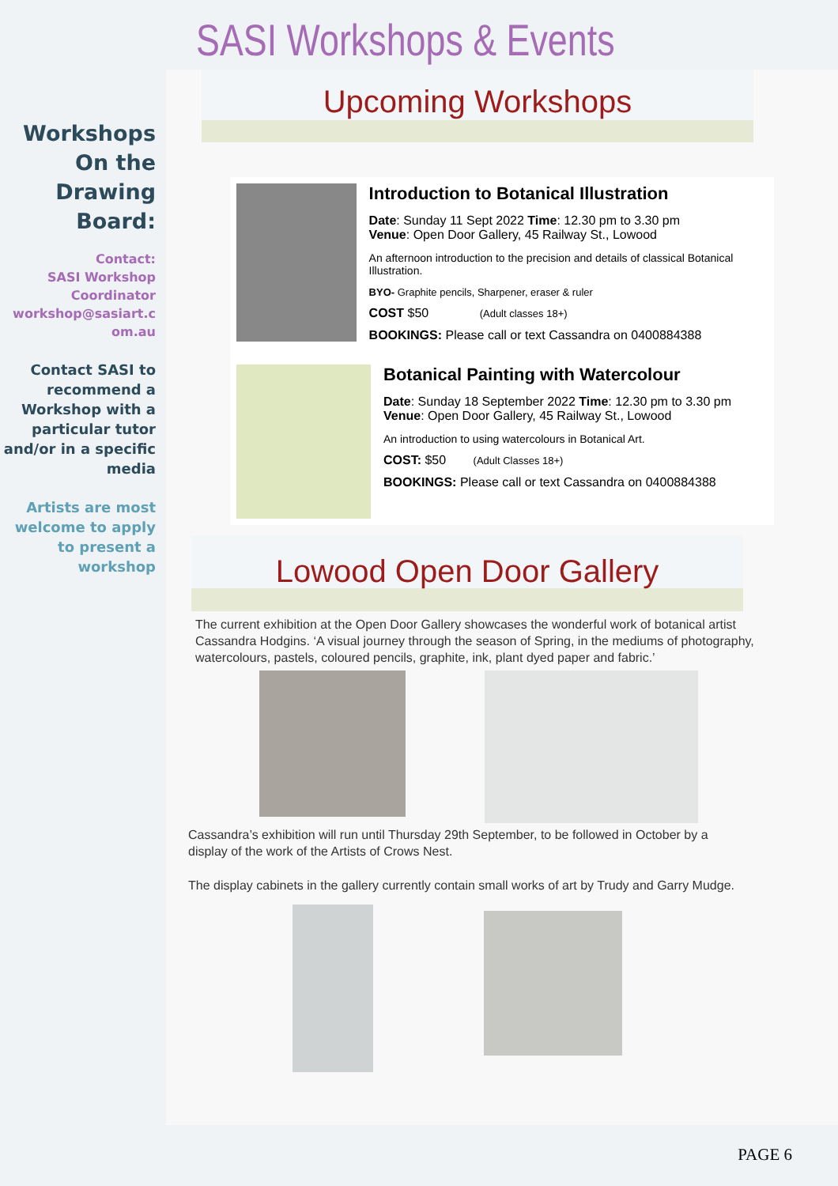SASI Workshops & Events
Workshops
On the
Drawing
Board:
Contact:
SASI Workshop
Coordinator
workshop@sasiart.c
om.au
Contact SASI to recommend a Workshop with a particular tutor and/or in a specific media
Artists are most welcome to apply to present a workshop
Upcoming Workshops
Introduction to Botanical Illustration
Date: Sunday 11 Sept 2022 Time: 12.30 pm to 3.30 pm
Venue: Open Door Gallery, 45 Railway St., Lowood
An afternoon introduction to the precision and details of classical Botanical Illustration.
BYO- Graphite pencils, Sharpener, eraser & ruler
COST $50 (Adult classes 18+)
BOOKINGS: Please call or text Cassandra on 0400884388
Botanical Painting with Watercolour
Date: Sunday 18 September 2022 Time: 12.30 pm to 3.30 pm
Venue: Open Door Gallery, 45 Railway St., Lowood
An introduction to using watercolours in Botanical Art.
COST: $50 (Adult Classes 18+)
BOOKINGS: Please call or text Cassandra on 0400884388
Lowood Open Door Gallery
The current exhibition at the Open Door Gallery showcases the wonderful work of botanical artist Cassandra Hodgins. ‘A visual journey through the season of Spring, in the mediums of photography, watercolours, pastels, coloured pencils, graphite, ink, plant dyed paper and fabric.’
Cassandra’s exhibition will run until Thursday 29th September, to be followed in October by a display of the work of the Artists of Crows Nest.
The display cabinets in the gallery currently contain small works of art by Trudy and Garry Mudge.
PAGE 6